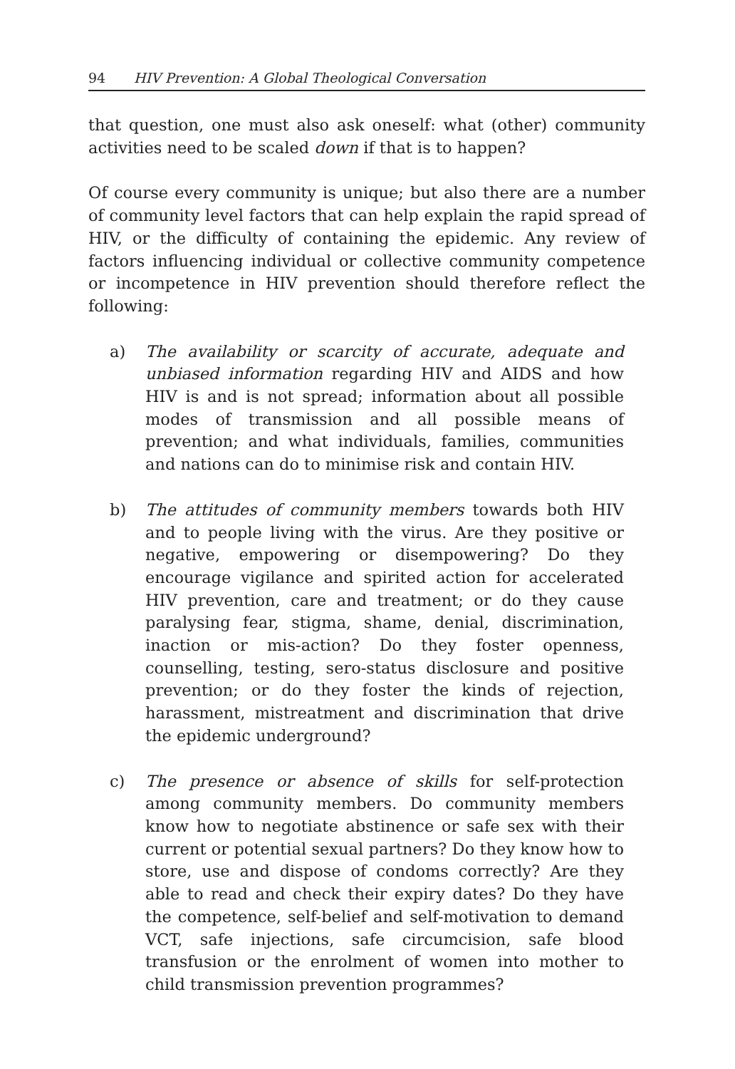94 HIV Prevention: A Global Theological Conversation
that question, one must also ask oneself: what (other) community activities need to be scaled down if that is to happen?
Of course every community is unique; but also there are a number of community level factors that can help explain the rapid spread of HIV, or the difficulty of containing the epidemic. Any review of factors influencing individual or collective community competence or incompetence in HIV prevention should therefore reflect the following:
a) The availability or scarcity of accurate, adequate and unbiased information regarding HIV and AIDS and how HIV is and is not spread; information about all possible modes of transmission and all possible means of prevention; and what individuals, families, communities and nations can do to minimise risk and contain HIV.
b) The attitudes of community members towards both HIV and to people living with the virus. Are they positive or negative, empowering or disempowering? Do they encourage vigilance and spirited action for accelerated HIV prevention, care and treatment; or do they cause paralysing fear, stigma, shame, denial, discrimination, inaction or mis-action? Do they foster openness, counselling, testing, sero-status disclosure and positive prevention; or do they foster the kinds of rejection, harassment, mistreatment and discrimination that drive the epidemic underground?
c) The presence or absence of skills for self-protection among community members. Do community members know how to negotiate abstinence or safe sex with their current or potential sexual partners? Do they know how to store, use and dispose of condoms correctly? Are they able to read and check their expiry dates? Do they have the competence, self-belief and self-motivation to demand VCT, safe injections, safe circumcision, safe blood transfusion or the enrolment of women into mother to child transmission prevention programmes?